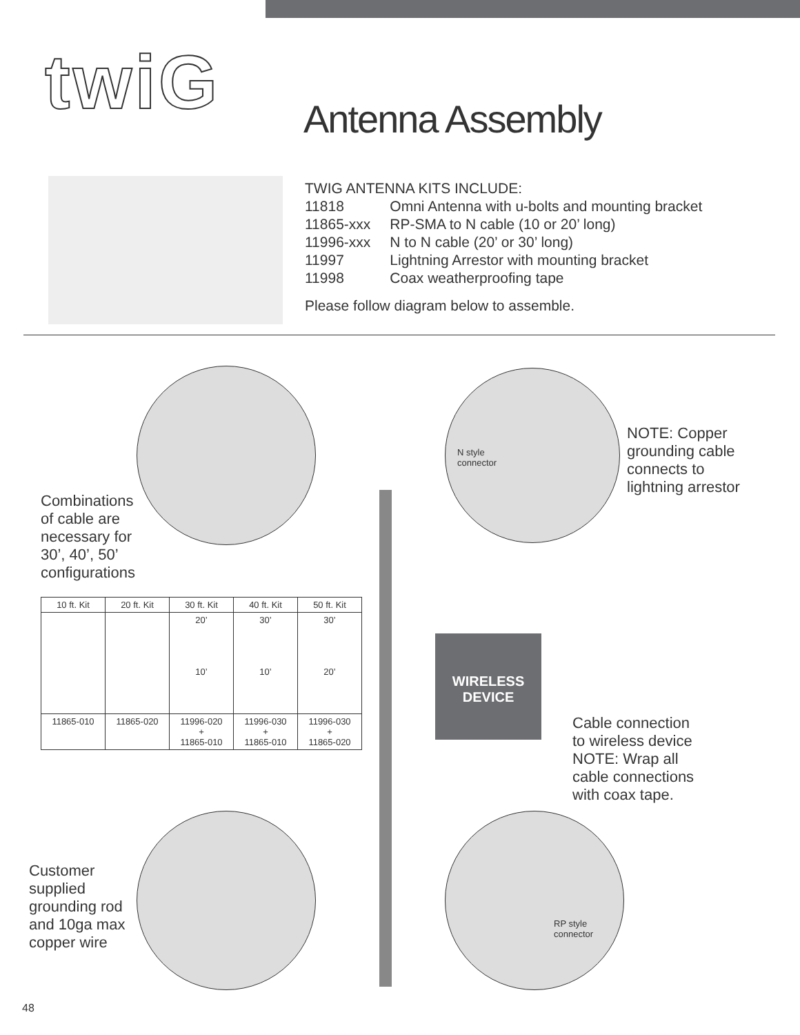twiG Antenna Assembly
TWIG ANTENNA KITS INCLUDE:
| 11818 | Omni Antenna with u-bolts and mounting bracket |
| 11865-xxx | RP-SMA to N cable (10 or 20’ long) |
| 11996-xxx | N to N cable (20’ or 30’ long) |
| 11997 | Lightning Arrestor with mounting bracket |
| 11998 | Coax weatherproofing tape |
Please follow diagram below to assemble.
Combinations
of cable are
necessary for
30’, 40’, 50’
configurations
NOTE: Copper
grounding cable
connects to
lightning arrestor
N style
connector
| 10 ft. Kit | 20 ft. Kit | 30 ft. Kit | 40 ft. Kit | 50 ft. Kit |
| --- | --- | --- | --- | --- |
| | | 20’ 10’ | 30’ 10’ | 30’ 20’ |
| 11865-010 | 11865-020 | 11996-020 + 11865-010 | 11996-030 + 11865-010 | 11996-030 + 11865-020 |
WIRELESS
DEVICE
Cable connection
to wireless device
NOTE: Wrap all
cable connections
with coax tape.
Customer
supplied
grounding rod
and 10ga max
copper wire
RP style
connector
48